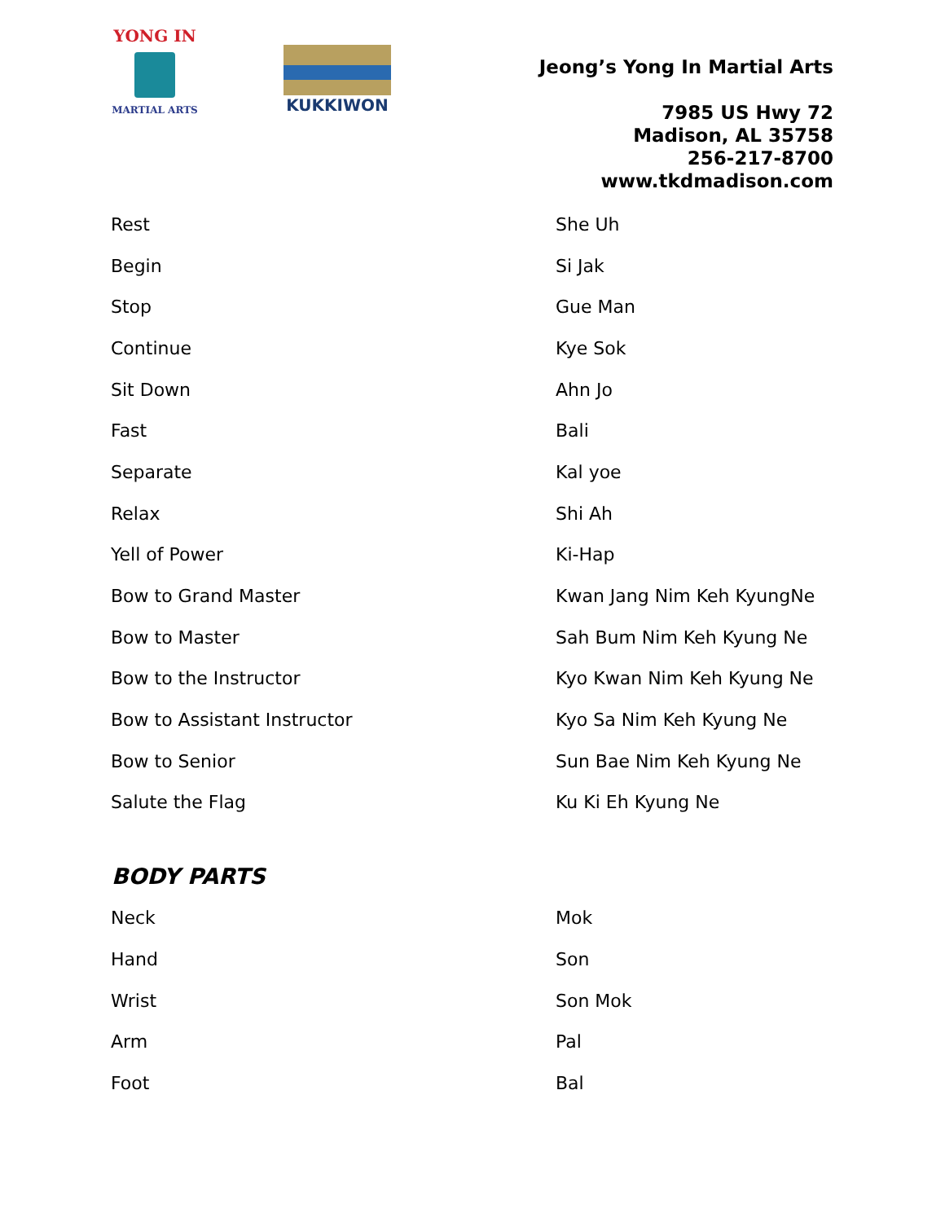YONG IN
MARTIAL ARTS
KUKKIWON
Jeong’s Yong In Martial Arts
7985 US Hwy 72
Madison, AL 35758
256-217-8700
www.tkdmadison.com
| Rest | She Uh |
| Begin | Si Jak |
| Stop | Gue Man |
| Continue | Kye Sok |
| Sit Down | Ahn Jo |
| Fast | Bali |
| Separate | Kal yoe |
| Relax | Shi Ah |
| Yell of Power | Ki-Hap |
| Bow to Grand Master | Kwan Jang Nim Keh KyungNe |
| Bow to Master | Sah Bum Nim Keh Kyung Ne |
| Bow to the Instructor | Kyo Kwan Nim Keh Kyung Ne |
| Bow to Assistant Instructor | Kyo Sa Nim Keh Kyung Ne |
| Bow to Senior | Sun Bae Nim Keh Kyung Ne |
| Salute the Flag | Ku Ki Eh Kyung Ne |
BODY PARTS
| Neck | Mok |
| Hand | Son |
| Wrist | Son Mok |
| Arm | Pal |
| Foot | Bal |